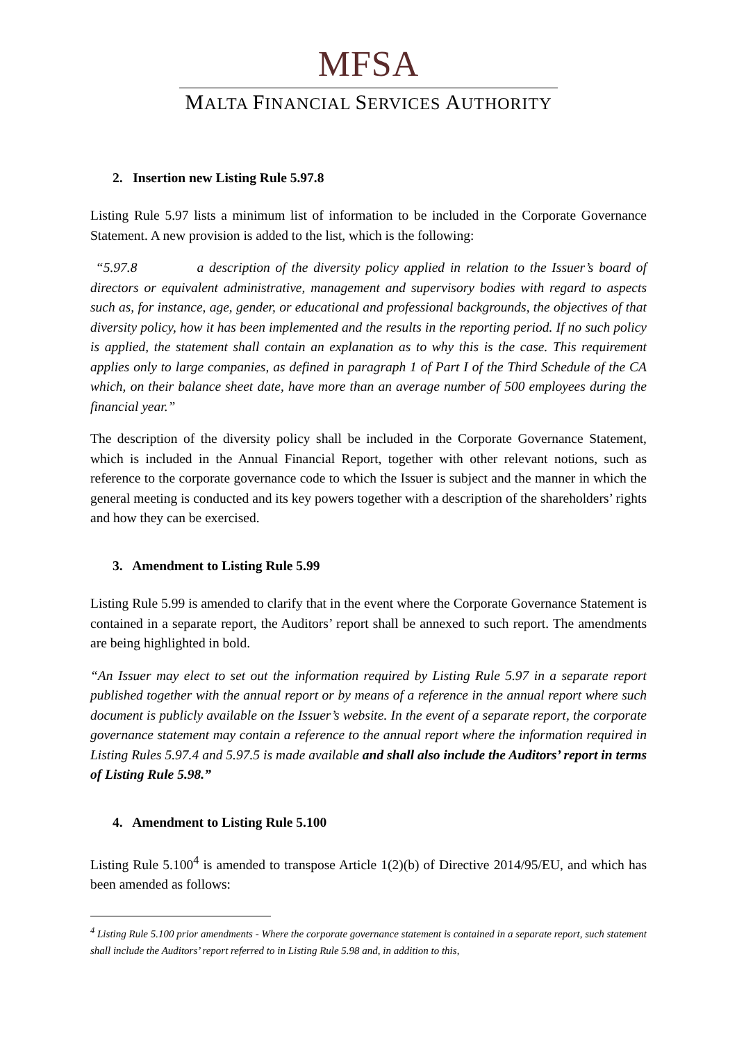MFSA
MALTA FINANCIAL SERVICES AUTHORITY
2. Insertion new Listing Rule 5.97.8
Listing Rule 5.97 lists a minimum list of information to be included in the Corporate Governance Statement. A new provision is added to the list, which is the following:
“5.97.8 a description of the diversity policy applied in relation to the Issuer’s board of directors or equivalent administrative, management and supervisory bodies with regard to aspects such as, for instance, age, gender, or educational and professional backgrounds, the objectives of that diversity policy, how it has been implemented and the results in the reporting period. If no such policy is applied, the statement shall contain an explanation as to why this is the case. This requirement applies only to large companies, as defined in paragraph 1 of Part I of the Third Schedule of the CA which, on their balance sheet date, have more than an average number of 500 employees during the financial year.”
The description of the diversity policy shall be included in the Corporate Governance Statement, which is included in the Annual Financial Report, together with other relevant notions, such as reference to the corporate governance code to which the Issuer is subject and the manner in which the general meeting is conducted and its key powers together with a description of the shareholders’ rights and how they can be exercised.
3. Amendment to Listing Rule 5.99
Listing Rule 5.99 is amended to clarify that in the event where the Corporate Governance Statement is contained in a separate report, the Auditors’ report shall be annexed to such report. The amendments are being highlighted in bold.
“An Issuer may elect to set out the information required by Listing Rule 5.97 in a separate report published together with the annual report or by means of a reference in the annual report where such document is publicly available on the Issuer’s website. In the event of a separate report, the corporate governance statement may contain a reference to the annual report where the information required in Listing Rules 5.97.4 and 5.97.5 is made available and shall also include the Auditors’ report in terms of Listing Rule 5.98.”
4. Amendment to Listing Rule 5.100
Listing Rule 5.100<sup>4</sup> is amended to transpose Article 1(2)(b) of Directive 2014/95/EU, and which has been amended as follows:
<sup>4</sup> Listing Rule 5.100 prior amendments - Where the corporate governance statement is contained in a separate report, such statement shall include the Auditors’ report referred to in Listing Rule 5.98 and, in addition to this,